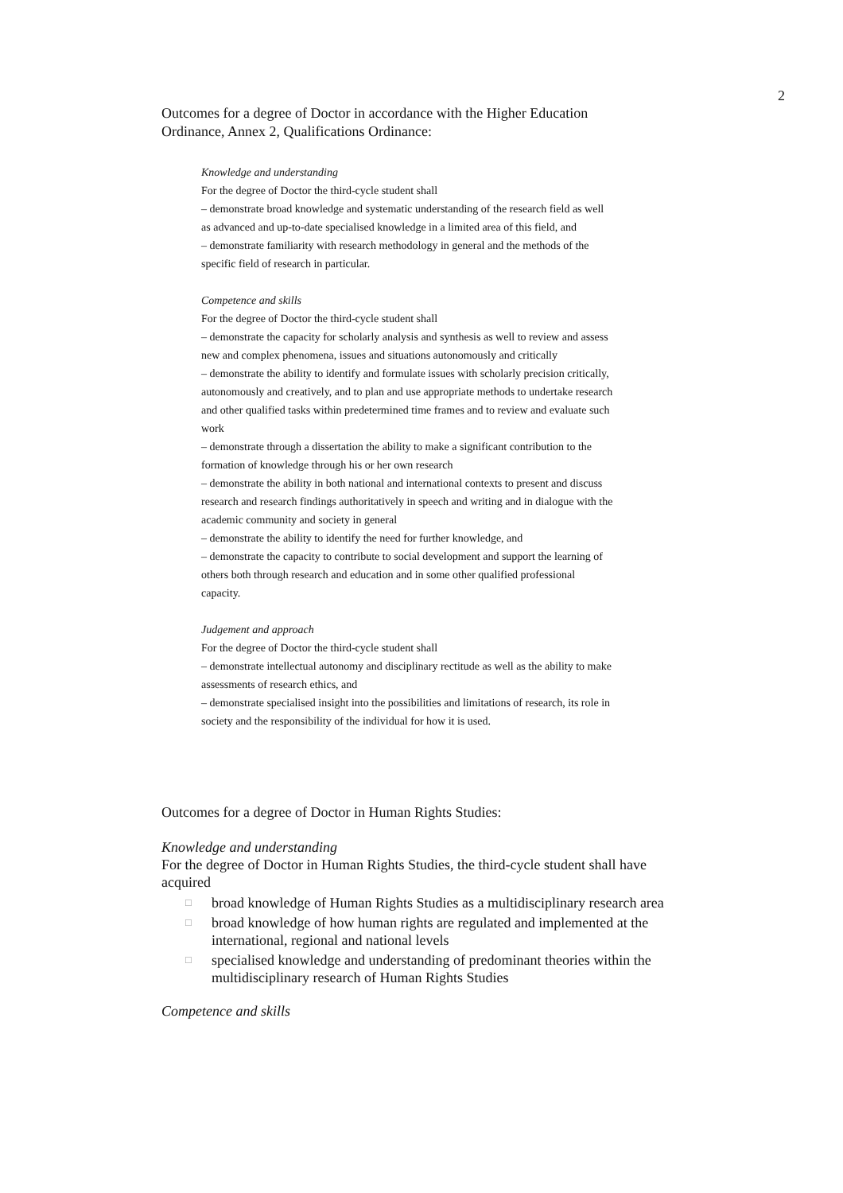2
Outcomes for a degree of Doctor in accordance with the Higher Education Ordinance, Annex 2, Qualifications Ordinance:
Knowledge and understanding
For the degree of Doctor the third-cycle student shall
– demonstrate broad knowledge and systematic understanding of the research field as well as advanced and up-to-date specialised knowledge in a limited area of this field, and
– demonstrate familiarity with research methodology in general and the methods of the specific field of research in particular.
Competence and skills
For the degree of Doctor the third-cycle student shall
– demonstrate the capacity for scholarly analysis and synthesis as well to review and assess new and complex phenomena, issues and situations autonomously and critically
– demonstrate the ability to identify and formulate issues with scholarly precision critically, autonomously and creatively, and to plan and use appropriate methods to undertake research and other qualified tasks within predetermined time frames and to review and evaluate such work
– demonstrate through a dissertation the ability to make a significant contribution to the formation of knowledge through his or her own research
– demonstrate the ability in both national and international contexts to present and discuss research and research findings authoritatively in speech and writing and in dialogue with the academic community and society in general
– demonstrate the ability to identify the need for further knowledge, and
– demonstrate the capacity to contribute to social development and support the learning of others both through research and education and in some other qualified professional capacity.
Judgement and approach
For the degree of Doctor the third-cycle student shall
– demonstrate intellectual autonomy and disciplinary rectitude as well as the ability to make assessments of research ethics, and
– demonstrate specialised insight into the possibilities and limitations of research, its role in society and the responsibility of the individual for how it is used.
Outcomes for a degree of Doctor in Human Rights Studies:
Knowledge and understanding
For the degree of Doctor in Human Rights Studies, the third-cycle student shall have acquired
□ broad knowledge of Human Rights Studies as a multidisciplinary research area
□ broad knowledge of how human rights are regulated and implemented at the international, regional and national levels
□ specialised knowledge and understanding of predominant theories within the multidisciplinary research of Human Rights Studies
Competence and skills